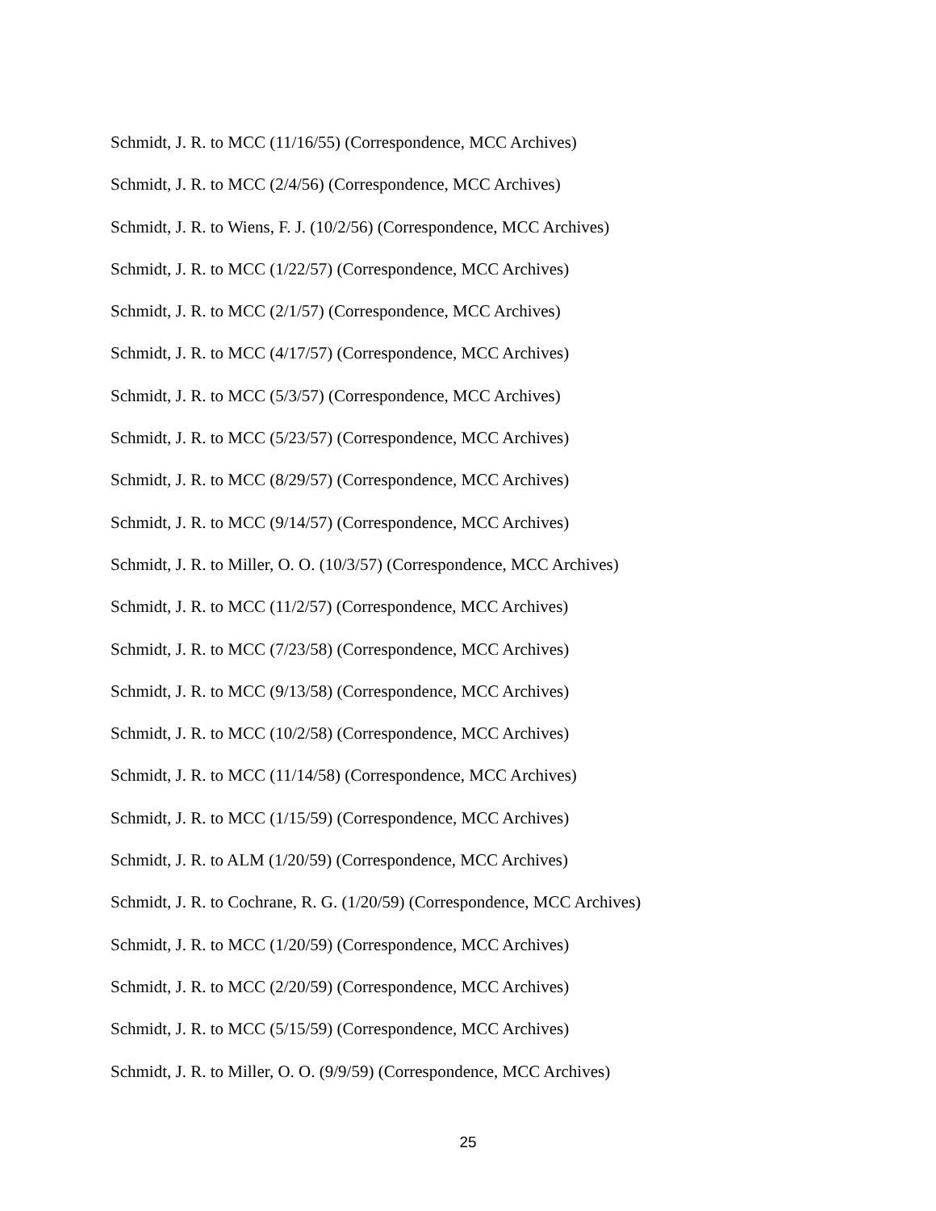Schmidt, J. R. to MCC (11/16/55) (Correspondence, MCC Archives)
Schmidt, J. R. to MCC (2/4/56) (Correspondence, MCC Archives)
Schmidt, J. R. to Wiens, F. J. (10/2/56) (Correspondence, MCC Archives)
Schmidt, J. R. to MCC (1/22/57) (Correspondence, MCC Archives)
Schmidt, J. R. to MCC (2/1/57) (Correspondence, MCC Archives)
Schmidt, J. R. to MCC (4/17/57) (Correspondence, MCC Archives)
Schmidt, J. R. to MCC (5/3/57) (Correspondence, MCC Archives)
Schmidt, J. R. to MCC (5/23/57) (Correspondence, MCC Archives)
Schmidt, J. R. to MCC (8/29/57) (Correspondence, MCC Archives)
Schmidt, J. R. to MCC (9/14/57) (Correspondence, MCC Archives)
Schmidt, J. R. to Miller, O. O. (10/3/57) (Correspondence, MCC Archives)
Schmidt, J. R. to MCC (11/2/57) (Correspondence, MCC Archives)
Schmidt, J. R. to MCC (7/23/58) (Correspondence, MCC Archives)
Schmidt, J. R. to MCC (9/13/58) (Correspondence, MCC Archives)
Schmidt, J. R. to MCC (10/2/58) (Correspondence, MCC Archives)
Schmidt, J. R. to MCC (11/14/58) (Correspondence, MCC Archives)
Schmidt, J. R. to MCC (1/15/59) (Correspondence, MCC Archives)
Schmidt, J. R. to ALM (1/20/59) (Correspondence, MCC Archives)
Schmidt, J. R. to Cochrane, R. G. (1/20/59) (Correspondence, MCC Archives)
Schmidt, J. R. to MCC (1/20/59) (Correspondence, MCC Archives)
Schmidt, J. R. to MCC (2/20/59) (Correspondence, MCC Archives)
Schmidt, J. R. to MCC (5/15/59) (Correspondence, MCC Archives)
Schmidt, J. R. to Miller, O. O. (9/9/59) (Correspondence, MCC Archives)
25